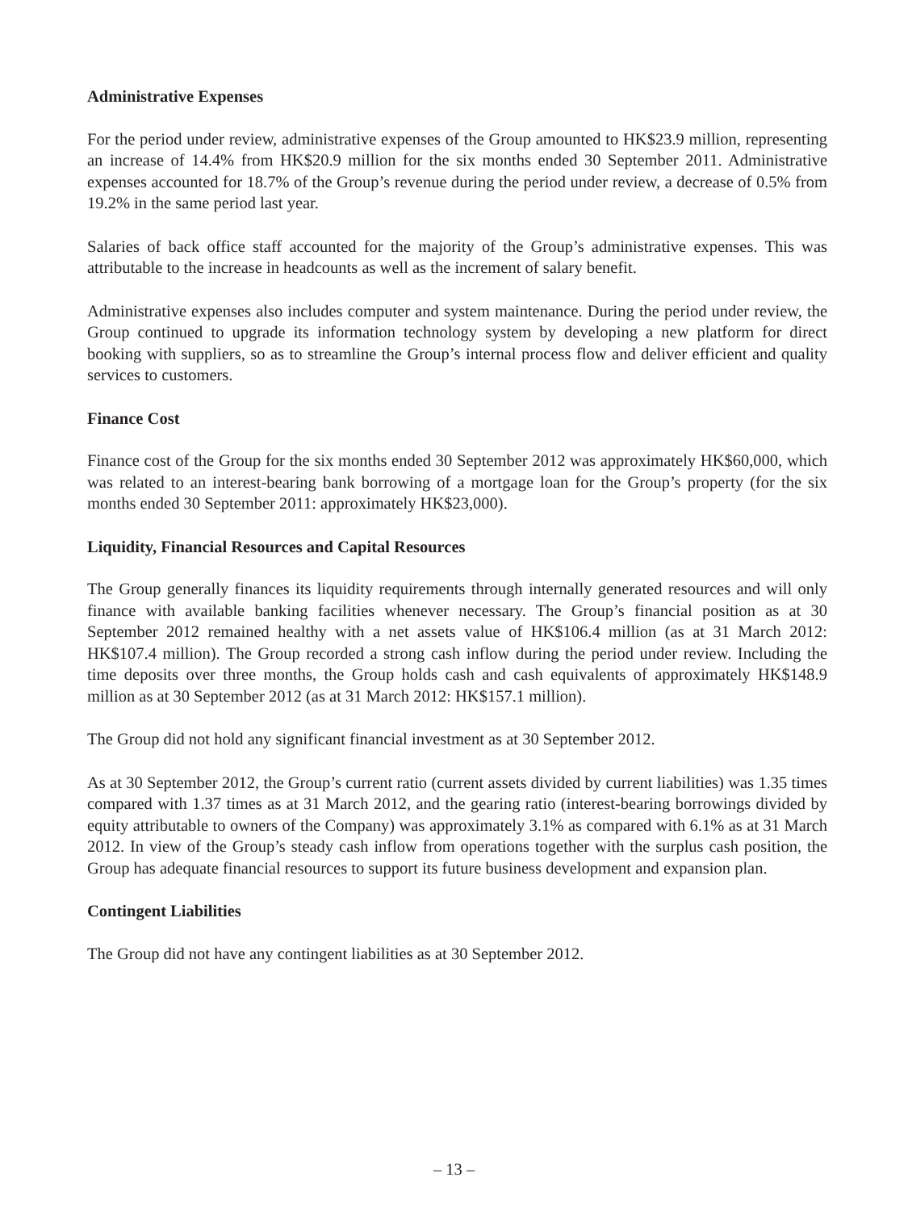Administrative Expenses
For the period under review, administrative expenses of the Group amounted to HK$23.9 million, representing an increase of 14.4% from HK$20.9 million for the six months ended 30 September 2011. Administrative expenses accounted for 18.7% of the Group’s revenue during the period under review, a decrease of 0.5% from 19.2% in the same period last year.
Salaries of back office staff accounted for the majority of the Group’s administrative expenses. This was attributable to the increase in headcounts as well as the increment of salary benefit.
Administrative expenses also includes computer and system maintenance. During the period under review, the Group continued to upgrade its information technology system by developing a new platform for direct booking with suppliers, so as to streamline the Group’s internal process flow and deliver efficient and quality services to customers.
Finance Cost
Finance cost of the Group for the six months ended 30 September 2012 was approximately HK$60,000, which was related to an interest-bearing bank borrowing of a mortgage loan for the Group’s property (for the six months ended 30 September 2011: approximately HK$23,000).
Liquidity, Financial Resources and Capital Resources
The Group generally finances its liquidity requirements through internally generated resources and will only finance with available banking facilities whenever necessary. The Group’s financial position as at 30 September 2012 remained healthy with a net assets value of HK$106.4 million (as at 31 March 2012: HK$107.4 million). The Group recorded a strong cash inflow during the period under review. Including the time deposits over three months, the Group holds cash and cash equivalents of approximately HK$148.9 million as at 30 September 2012 (as at 31 March 2012: HK$157.1 million).
The Group did not hold any significant financial investment as at 30 September 2012.
As at 30 September 2012, the Group’s current ratio (current assets divided by current liabilities) was 1.35 times compared with 1.37 times as at 31 March 2012, and the gearing ratio (interest-bearing borrowings divided by equity attributable to owners of the Company) was approximately 3.1% as compared with 6.1% as at 31 March 2012. In view of the Group’s steady cash inflow from operations together with the surplus cash position, the Group has adequate financial resources to support its future business development and expansion plan.
Contingent Liabilities
The Group did not have any contingent liabilities as at 30 September 2012.
– 13 –